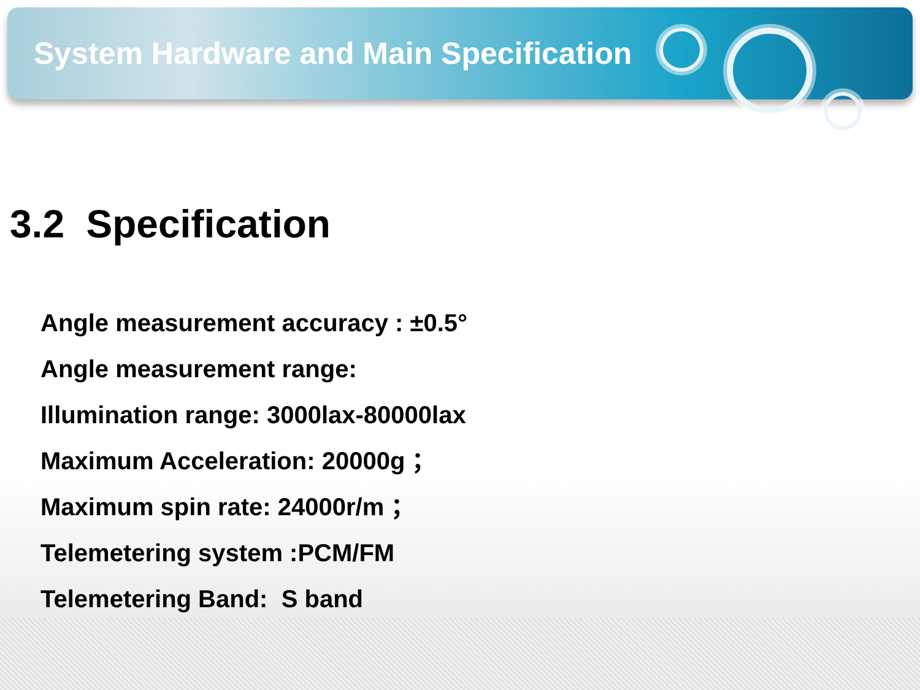System Hardware and Main Specification
3.2 Specification
Angle measurement accuracy : ±0.5°
Angle measurement range:
Illumination range: 3000lax-80000lax
Maximum Acceleration: 20000g ；
Maximum spin rate: 24000r/m ；
Telemetering system :PCM/FM
Telemetering Band: S band